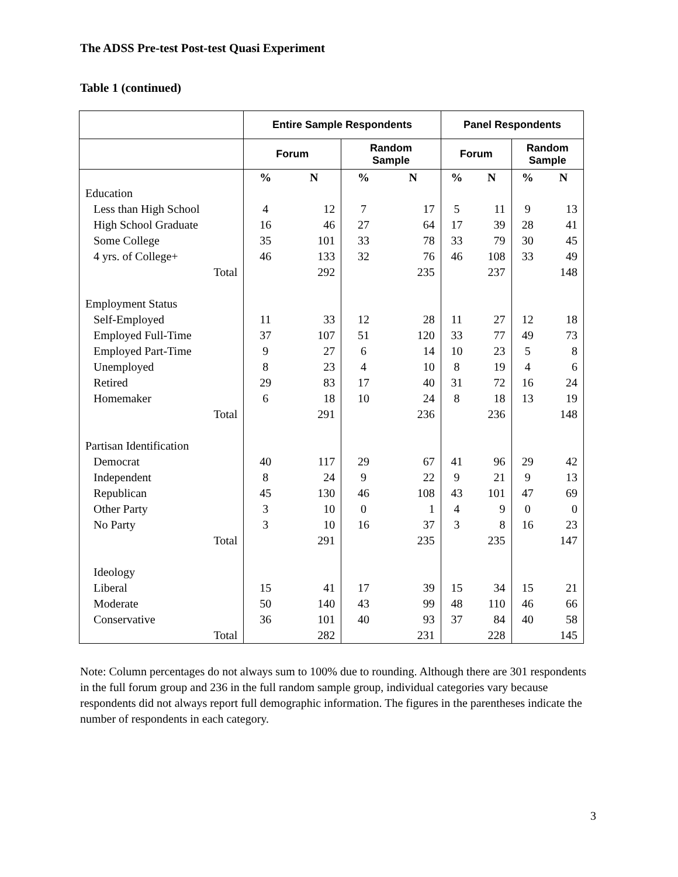The ADSS Pre-test Post-test Quasi Experiment
Table 1 (continued)
| | Entire Sample Respondents | | | | Panel Respondents | | | |
| --- | --- | --- | --- | --- | --- | --- | --- | --- |
| | Forum | | Random Sample | | Forum | | Random Sample | |
| | % | N | % | N | % | N | % | N |
| Education | | | | | | | | |
| Less than High School | 4 | 12 | 7 | 17 | 5 | 11 | 9 | 13 |
| High School Graduate | 16 | 46 | 27 | 64 | 17 | 39 | 28 | 41 |
| Some College | 35 | 101 | 33 | 78 | 33 | 79 | 30 | 45 |
| 4 yrs. of College+ | 46 | 133 | 32 | 76 | 46 | 108 | 33 | 49 |
| Total | | 292 | | 235 | | 237 | | 148 |
| Employment Status | | | | | | | | |
| Self-Employed | 11 | 33 | 12 | 28 | 11 | 27 | 12 | 18 |
| Employed Full-Time | 37 | 107 | 51 | 120 | 33 | 77 | 49 | 73 |
| Employed Part-Time | 9 | 27 | 6 | 14 | 10 | 23 | 5 | 8 |
| Unemployed | 8 | 23 | 4 | 10 | 8 | 19 | 4 | 6 |
| Retired | 29 | 83 | 17 | 40 | 31 | 72 | 16 | 24 |
| Homemaker | 6 | 18 | 10 | 24 | 8 | 18 | 13 | 19 |
| Total | | 291 | | 236 | | 236 | | 148 |
| Partisan Identification | | | | | | | | |
| Democrat | 40 | 117 | 29 | 67 | 41 | 96 | 29 | 42 |
| Independent | 8 | 24 | 9 | 22 | 9 | 21 | 9 | 13 |
| Republican | 45 | 130 | 46 | 108 | 43 | 101 | 47 | 69 |
| Other Party | 3 | 10 | 0 | 1 | 4 | 9 | 0 | 0 |
| No Party | 3 | 10 | 16 | 37 | 3 | 8 | 16 | 23 |
| Total | | 291 | | 235 | | 235 | | 147 |
| Ideology | | | | | | | | |
| Liberal | 15 | 41 | 17 | 39 | 15 | 34 | 15 | 21 |
| Moderate | 50 | 140 | 43 | 99 | 48 | 110 | 46 | 66 |
| Conservative | 36 | 101 | 40 | 93 | 37 | 84 | 40 | 58 |
| Total | | 282 | | 231 | | 228 | | 145 |
Note: Column percentages do not always sum to 100% due to rounding. Although there are 301 respondents in the full forum group and 236 in the full random sample group, individual categories vary because respondents did not always report full demographic information. The figures in the parentheses indicate the number of respondents in each category.
3